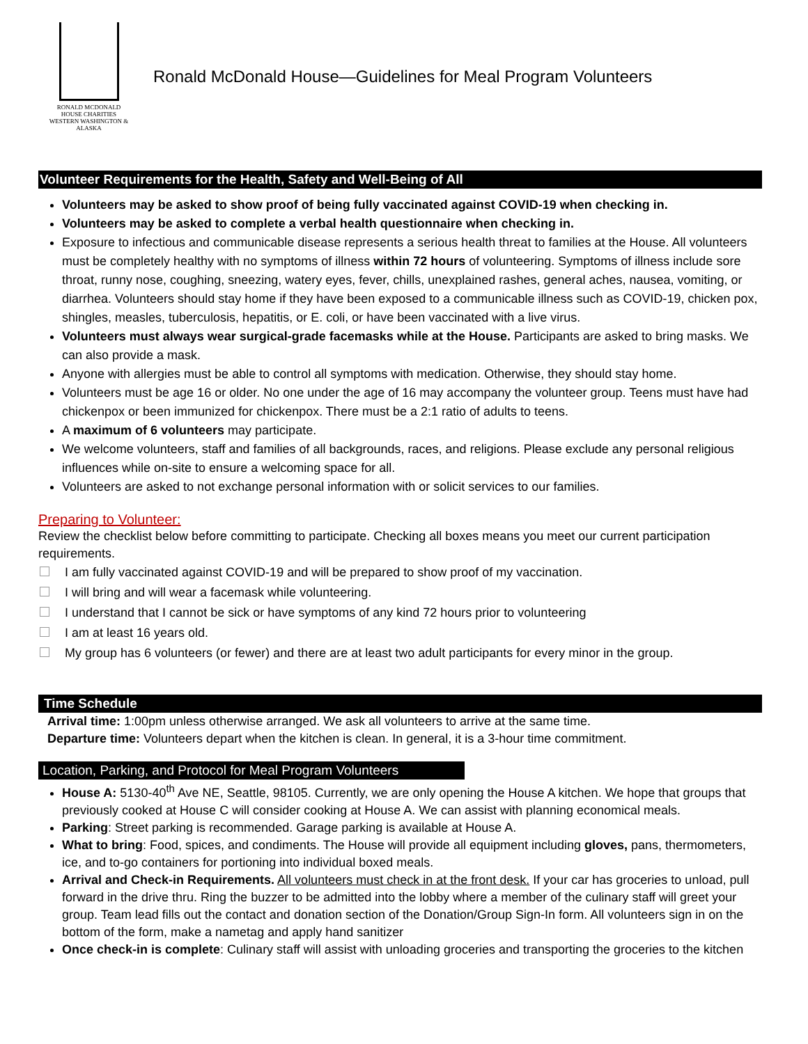RONALD MCDONALD
HOUSE CHARITIES
WESTERN WASHINGTON & ALASKA
Ronald McDonald House—Guidelines for Meal Program Volunteers
Volunteer Requirements for the Health, Safety and Well-Being of All
Volunteers may be asked to show proof of being fully vaccinated against COVID-19 when checking in.
Volunteers may be asked to complete a verbal health questionnaire when checking in.
Exposure to infectious and communicable disease represents a serious health threat to families at the House. All volunteers must be completely healthy with no symptoms of illness within 72 hours of volunteering. Symptoms of illness include sore throat, runny nose, coughing, sneezing, watery eyes, fever, chills, unexplained rashes, general aches, nausea, vomiting, or diarrhea. Volunteers should stay home if they have been exposed to a communicable illness such as COVID-19, chicken pox, shingles, measles, tuberculosis, hepatitis, or E. coli, or have been vaccinated with a live virus.
Volunteers must always wear surgical-grade facemasks while at the House. Participants are asked to bring masks. We can also provide a mask.
Anyone with allergies must be able to control all symptoms with medication. Otherwise, they should stay home.
Volunteers must be age 16 or older. No one under the age of 16 may accompany the volunteer group. Teens must have had chickenpox or been immunized for chickenpox. There must be a 2:1 ratio of adults to teens.
A maximum of 6 volunteers may participate.
We welcome volunteers, staff and families of all backgrounds, races, and religions. Please exclude any personal religious influences while on-site to ensure a welcoming space for all.
Volunteers are asked to not exchange personal information with or solicit services to our families.
Preparing to Volunteer:
Review the checklist below before committing to participate. Checking all boxes means you meet our current participation requirements.
I am fully vaccinated against COVID-19 and will be prepared to show proof of my vaccination.
I will bring and will wear a facemask while volunteering.
I understand that I cannot be sick or have symptoms of any kind 72 hours prior to volunteering
I am at least 16 years old.
My group has 6 volunteers (or fewer) and there are at least two adult participants for every minor in the group.
Time Schedule
Arrival time: 1:00pm unless otherwise arranged. We ask all volunteers to arrive at the same time.
Departure time: Volunteers depart when the kitchen is clean. In general, it is a 3-hour time commitment.
Location, Parking, and Protocol for Meal Program Volunteers
House A: 5130-40<sup>th</sup> Ave NE, Seattle, 98105. Currently, we are only opening the House A kitchen. We hope that groups that previously cooked at House C will consider cooking at House A. We can assist with planning economical meals.
Parking: Street parking is recommended. Garage parking is available at House A.
What to bring: Food, spices, and condiments. The House will provide all equipment including gloves, pans, thermometers, ice, and to-go containers for portioning into individual boxed meals.
Arrival and Check-in Requirements. All volunteers must check in at the front desk. If your car has groceries to unload, pull forward in the drive thru. Ring the buzzer to be admitted into the lobby where a member of the culinary staff will greet your group. Team lead fills out the contact and donation section of the Donation/Group Sign-In form. All volunteers sign in on the bottom of the form, make a nametag and apply hand sanitizer
Once check-in is complete: Culinary staff will assist with unloading groceries and transporting the groceries to the kitchen